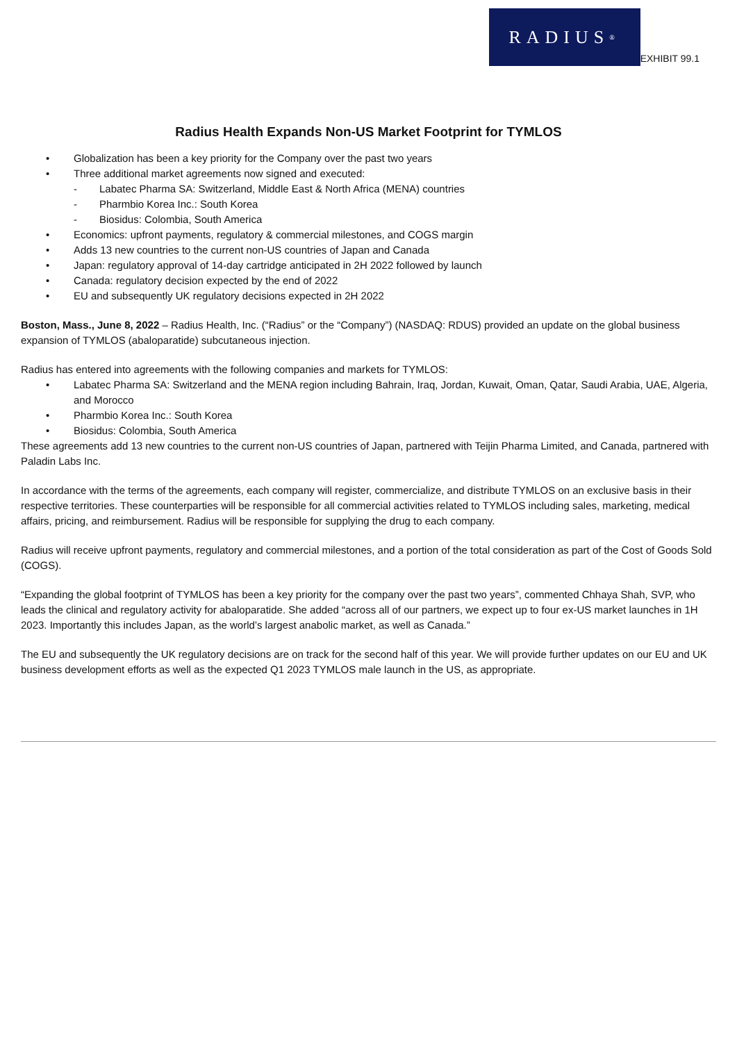RADIUS<sup>®</sup>
EXHIBIT 99.1
Radius Health Expands Non-US Market Footprint for TYMLOS
Globalization has been a key priority for the Company over the past two years
Three additional market agreements now signed and executed:
Labatec Pharma SA: Switzerland, Middle East & North Africa (MENA) countries
Pharmbio Korea Inc.: South Korea
Biosidus: Colombia, South America
Economics: upfront payments, regulatory & commercial milestones, and COGS margin
Adds 13 new countries to the current non-US countries of Japan and Canada
Japan: regulatory approval of 14-day cartridge anticipated in 2H 2022 followed by launch
Canada: regulatory decision expected by the end of 2022
EU and subsequently UK regulatory decisions expected in 2H 2022
Boston, Mass., June 8, 2022 – Radius Health, Inc. (“Radius” or the “Company”) (NASDAQ: RDUS) provided an update on the global business expansion of TYMLOS (abaloparatide) subcutaneous injection.
Radius has entered into agreements with the following companies and markets for TYMLOS:
Labatec Pharma SA: Switzerland and the MENA region including Bahrain, Iraq, Jordan, Kuwait, Oman, Qatar, Saudi Arabia, UAE, Algeria, and Morocco
Pharmbio Korea Inc.: South Korea
Biosidus: Colombia, South America
These agreements add 13 new countries to the current non-US countries of Japan, partnered with Teijin Pharma Limited, and Canada, partnered with Paladin Labs Inc.
In accordance with the terms of the agreements, each company will register, commercialize, and distribute TYMLOS on an exclusive basis in their respective territories. These counterparties will be responsible for all commercial activities related to TYMLOS including sales, marketing, medical affairs, pricing, and reimbursement. Radius will be responsible for supplying the drug to each company.
Radius will receive upfront payments, regulatory and commercial milestones, and a portion of the total consideration as part of the Cost of Goods Sold (COGS).
“Expanding the global footprint of TYMLOS has been a key priority for the company over the past two years”, commented Chhaya Shah, SVP, who leads the clinical and regulatory activity for abaloparatide. She added “across all of our partners, we expect up to four ex-US market launches in 1H 2023. Importantly this includes Japan, as the world’s largest anabolic market, as well as Canada.”
The EU and subsequently the UK regulatory decisions are on track for the second half of this year. We will provide further updates on our EU and UK business development efforts as well as the expected Q1 2023 TYMLOS male launch in the US, as appropriate.